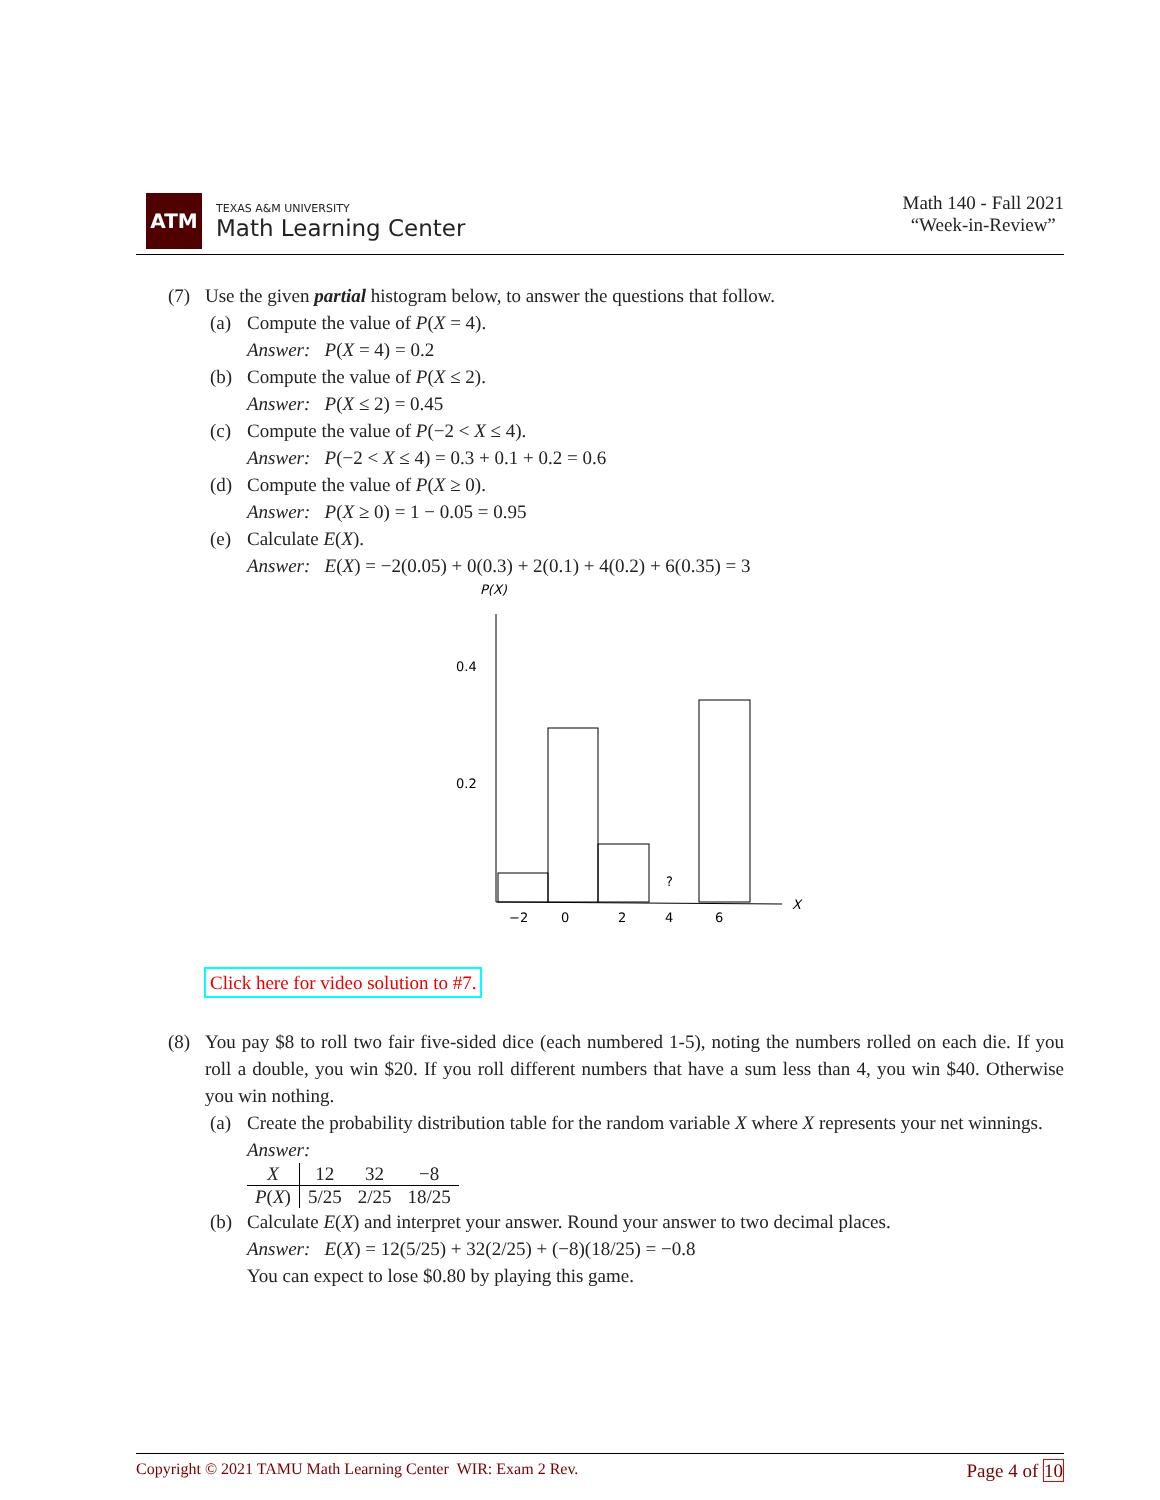ATM
TEXAS A&M UNIVERSITY
Math Learning Center
Math 140 - Fall 2021
“Week-in-Review”
(7) Use the given partial histogram below, to answer the questions that follow.
(a) Compute the value of P(X = 4).
Answer: P(X = 4) = 0.2
(b) Compute the value of P(X ≤ 2).
Answer: P(X ≤ 2) = 0.45
(c) Compute the value of P(−2 < X ≤ 4).
Answer: P(−2 < X ≤ 4) = 0.3 + 0.1 + 0.2 = 0.6
(d) Compute the value of P(X ≥ 0).
Answer: P(X ≥ 0) = 1 − 0.05 = 0.95
(e) Calculate E(X).
Answer: E(X) = −2(0.05) + 0(0.3) + 2(0.1) + 4(0.2) + 6(0.35) = 3
P(X)
0.4
0.2
?
X
−2
0
2
4
6
Click here for video solution to #7.
(8) You pay $8 to roll two fair five-sided dice (each numbered 1-5), noting the numbers rolled on each die. If you roll a double, you win $20. If you roll different numbers that have a sum less than 4, you win $40. Otherwise you win nothing.
(a) Create the probability distribution table for the random variable X where X represents your net winnings.
Answer:
| X | 12 | 32 | −8 |
| P ( X ) | 5/25 | 2/25 | 18/25 |
(b) Calculate E(X) and interpret your answer. Round your answer to two decimal places.
Answer: E(X) = 12(5/25) + 32(2/25) + (−8)(18/25) = −0.8
You can expect to lose $0.80 by playing this game.
Copyright © 2021 TAMU Math Learning Center WIR: Exam 2 Rev. Page 4 of 10